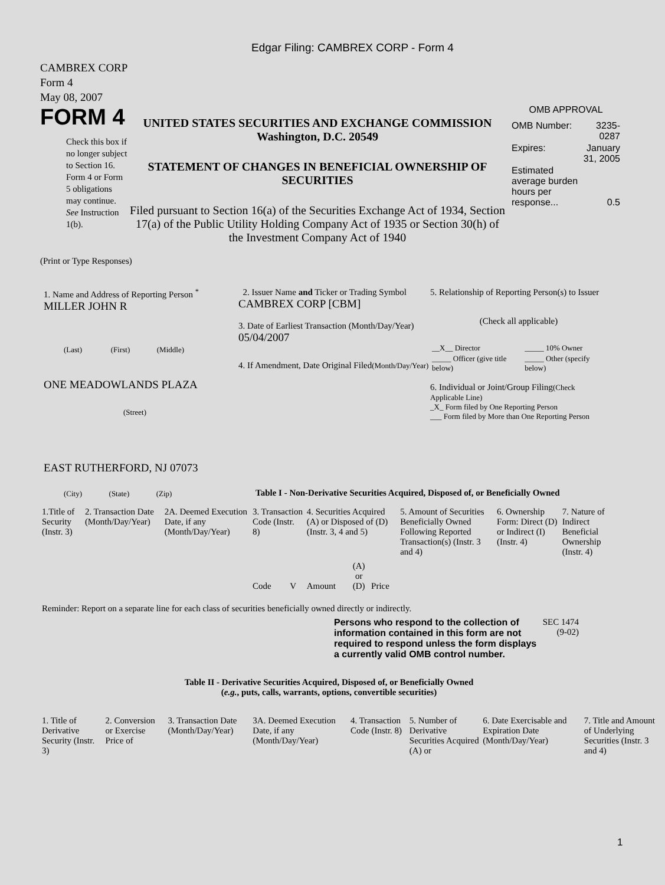Edgar Filing: CAMBREX CORP - Form 4
CAMBREX CORP
Form 4
May 08, 2007
FORM 4
Check this box if no longer subject to Section 16. Form 4 or Form 5 obligations may continue. See Instruction 1(b).
UNITED STATES SECURITIES AND EXCHANGE COMMISSION
Washington, D.C. 20549
STATEMENT OF CHANGES IN BENEFICIAL OWNERSHIP OF SECURITIES
Filed pursuant to Section 16(a) of the Securities Exchange Act of 1934, Section 17(a) of the Public Utility Holding Company Act of 1935 or Section 30(h) of the Investment Company Act of 1940
OMB APPROVAL
| OMB Number: | 3235-0287 |
| Expires: | January 31, 2005 |
| Estimated average burden hours per response... | 0.5 |
(Print or Type Responses)
1. Name and Address of Reporting Person <sup>*</sup>
MILLER JOHN R
(Last) (First) (Middle)
ONE MEADOWLANDS PLAZA
(Street)
EAST RUTHERFORD, NJ 07073
(City) (State) (Zip)
2. Issuer Name and Ticker or Trading Symbol
CAMBREX CORP [CBM]
3. Date of Earliest Transaction (Month/Day/Year)
05/04/2007
4. If Amendment, Date Original Filed(Month/Day/Year)
5. Relationship of Reporting Person(s) to Issuer
(Check all applicable)
| __X__ Director | _____ 10% Owner |
| _____ Officer (give title below) | _____ Other (specify below) |
6. Individual or Joint/Group Filing(Check Applicable Line)
_X_ Form filed by One Reporting Person
___ Form filed by More than One Reporting Person
Table I - Non-Derivative Securities Acquired, Disposed of, or Beneficially Owned
| 1.Title of Security (Instr. 3) | 2. Transaction Date (Month/Day/Year) | 2A. Deemed Execution Date, if any (Month/Day/Year) | 3. Transaction Code (Instr. 8) | | 4. Securities Acquired (A) or Disposed of (D) (Instr. 3, 4 and 5) | | | 5. Amount of Securities Beneficially Owned Following Reported Transaction(s) (Instr. 3 and 4) | 6. Ownership Form: Direct (D) or Indirect (I) (Instr. 4) | 7. Nature of Indirect Beneficial Ownership (Instr. 4) |
| | | | Code | V | Amount | (A) or (D) | Price | | | |
Reminder: Report on a separate line for each class of securities beneficially owned directly or indirectly.
Persons who respond to the collection of information contained in this form are not required to respond unless the form displays a currently valid OMB control number.
SEC 1474
(9-02)
Table II - Derivative Securities Acquired, Disposed of, or Beneficially Owned
(e.g., puts, calls, warrants, options, convertible securities)
| 1. Title of Derivative Security (Instr. 3) | 2. Conversion or Exercise Price of | 3. Transaction Date (Month/Day/Year) | 3A. Deemed Execution Date, if any (Month/Day/Year) | 4. Transaction Code (Instr. 8) | 5. Number of Derivative Securities Acquired (A) or | 6. Date Exercisable and Expiration Date (Month/Day/Year) | 7. Title and Amount of Underlying Securities (Instr. 3 and 4) |
1